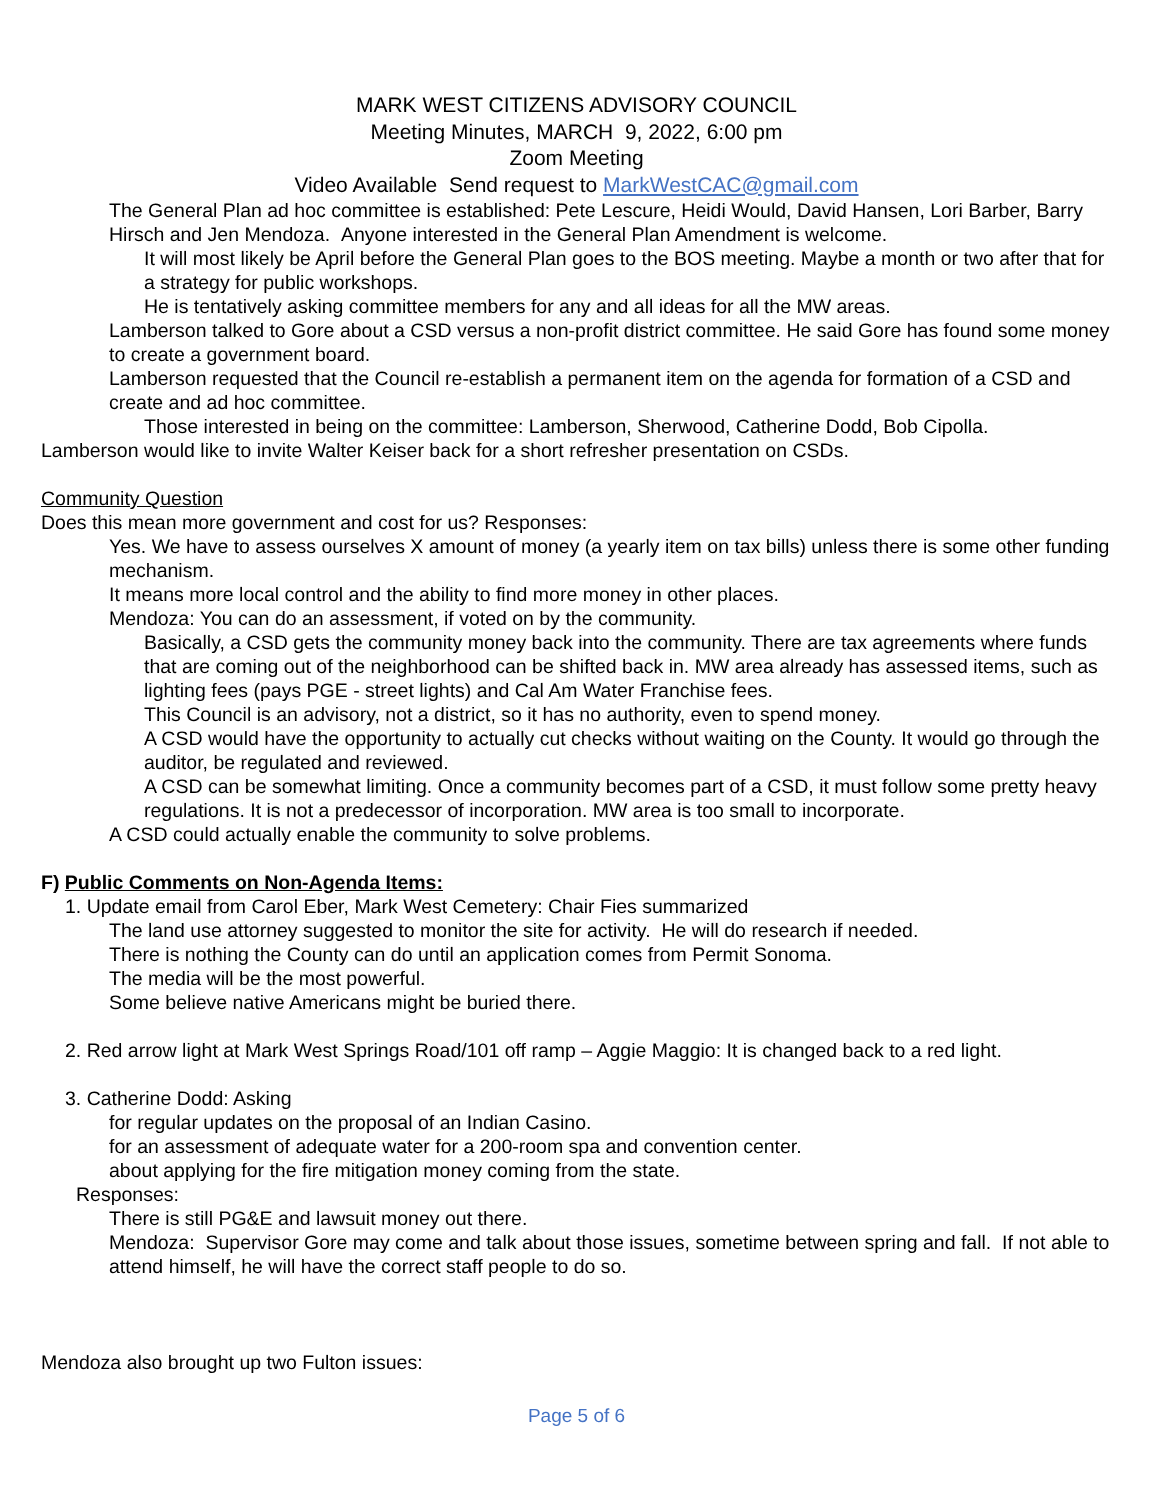MARK WEST CITIZENS ADVISORY COUNCIL
Meeting Minutes, MARCH 9, 2022, 6:00 pm
Zoom Meeting
Video Available Send request to MarkWestCAC@gmail.com
The General Plan ad hoc committee is established: Pete Lescure, Heidi Would, David Hansen, Lori Barber, Barry Hirsch and Jen Mendoza. Anyone interested in the General Plan Amendment is welcome.
It will most likely be April before the General Plan goes to the BOS meeting. Maybe a month or two after that for a strategy for public workshops.
He is tentatively asking committee members for any and all ideas for all the MW areas.
Lamberson talked to Gore about a CSD versus a non-profit district committee. He said Gore has found some money to create a government board.
Lamberson requested that the Council re-establish a permanent item on the agenda for formation of a CSD and create and ad hoc committee.
Those interested in being on the committee: Lamberson, Sherwood, Catherine Dodd, Bob Cipolla.
Lamberson would like to invite Walter Keiser back for a short refresher presentation on CSDs.
Community Question
Does this mean more government and cost for us? Responses:
Yes. We have to assess ourselves X amount of money (a yearly item on tax bills) unless there is some other funding mechanism.
It means more local control and the ability to find more money in other places.
Mendoza: You can do an assessment, if voted on by the community.
Basically, a CSD gets the community money back into the community. There are tax agreements where funds that are coming out of the neighborhood can be shifted back in. MW area already has assessed items, such as lighting fees (pays PGE - street lights) and Cal Am Water Franchise fees.
This Council is an advisory, not a district, so it has no authority, even to spend money.
A CSD would have the opportunity to actually cut checks without waiting on the County. It would go through the auditor, be regulated and reviewed.
A CSD can be somewhat limiting. Once a community becomes part of a CSD, it must follow some pretty heavy regulations. It is not a predecessor of incorporation. MW area is too small to incorporate.
A CSD could actually enable the community to solve problems.
F) Public Comments on Non-Agenda Items:
1. Update email from Carol Eber, Mark West Cemetery: Chair Fies summarized
The land use attorney suggested to monitor the site for activity. He will do research if needed.
There is nothing the County can do until an application comes from Permit Sonoma.
The media will be the most powerful.
Some believe native Americans might be buried there.
2. Red arrow light at Mark West Springs Road/101 off ramp – Aggie Maggio: It is changed back to a red light.
3. Catherine Dodd: Asking
for regular updates on the proposal of an Indian Casino.
for an assessment of adequate water for a 200-room spa and convention center.
about applying for the fire mitigation money coming from the state.
Responses:
There is still PG&E and lawsuit money out there.
Mendoza: Supervisor Gore may come and talk about those issues, sometime between spring and fall. If not able to attend himself, he will have the correct staff people to do so.
Mendoza also brought up two Fulton issues:
Page 5 of 6